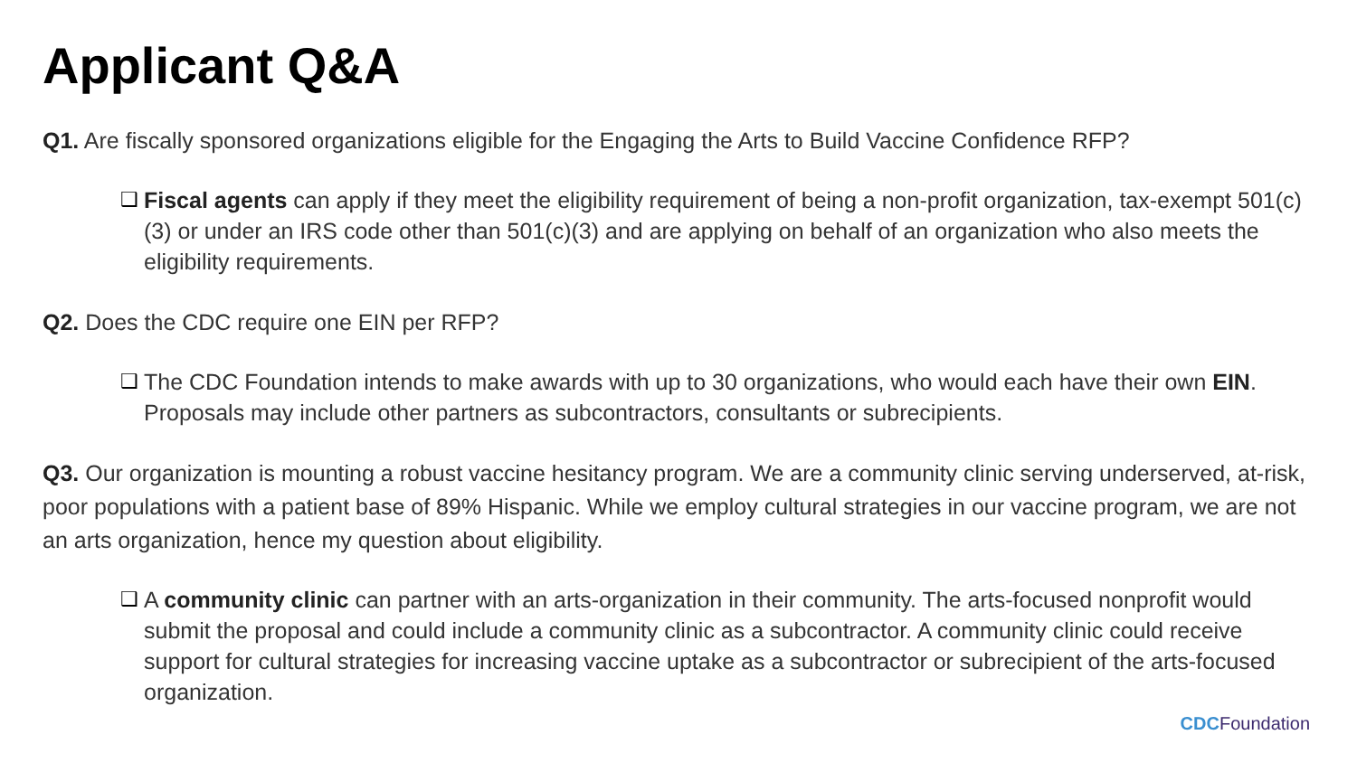Applicant Q&A
Q1. Are fiscally sponsored organizations eligible for the Engaging the Arts to Build Vaccine Confidence RFP?
❑ Fiscal agents can apply if they meet the eligibility requirement of being a non-profit organization, tax-exempt 501(c)(3) or under an IRS code other than 501(c)(3) and are applying on behalf of an organization who also meets the eligibility requirements.
Q2. Does the CDC require one EIN per RFP?
❑ The CDC Foundation intends to make awards with up to 30 organizations, who would each have their own EIN. Proposals may include other partners as subcontractors, consultants or subrecipients.
Q3. Our organization is mounting a robust vaccine hesitancy program. We are a community clinic serving underserved, at-risk, poor populations with a patient base of 89% Hispanic. While we employ cultural strategies in our vaccine program, we are not an arts organization, hence my question about eligibility.
❑ A community clinic can partner with an arts-organization in their community. The arts-focused nonprofit would submit the proposal and could include a community clinic as a subcontractor. A community clinic could receive support for cultural strategies for increasing vaccine uptake as a subcontractor or subrecipient of the arts-focused organization.
CDC Foundation